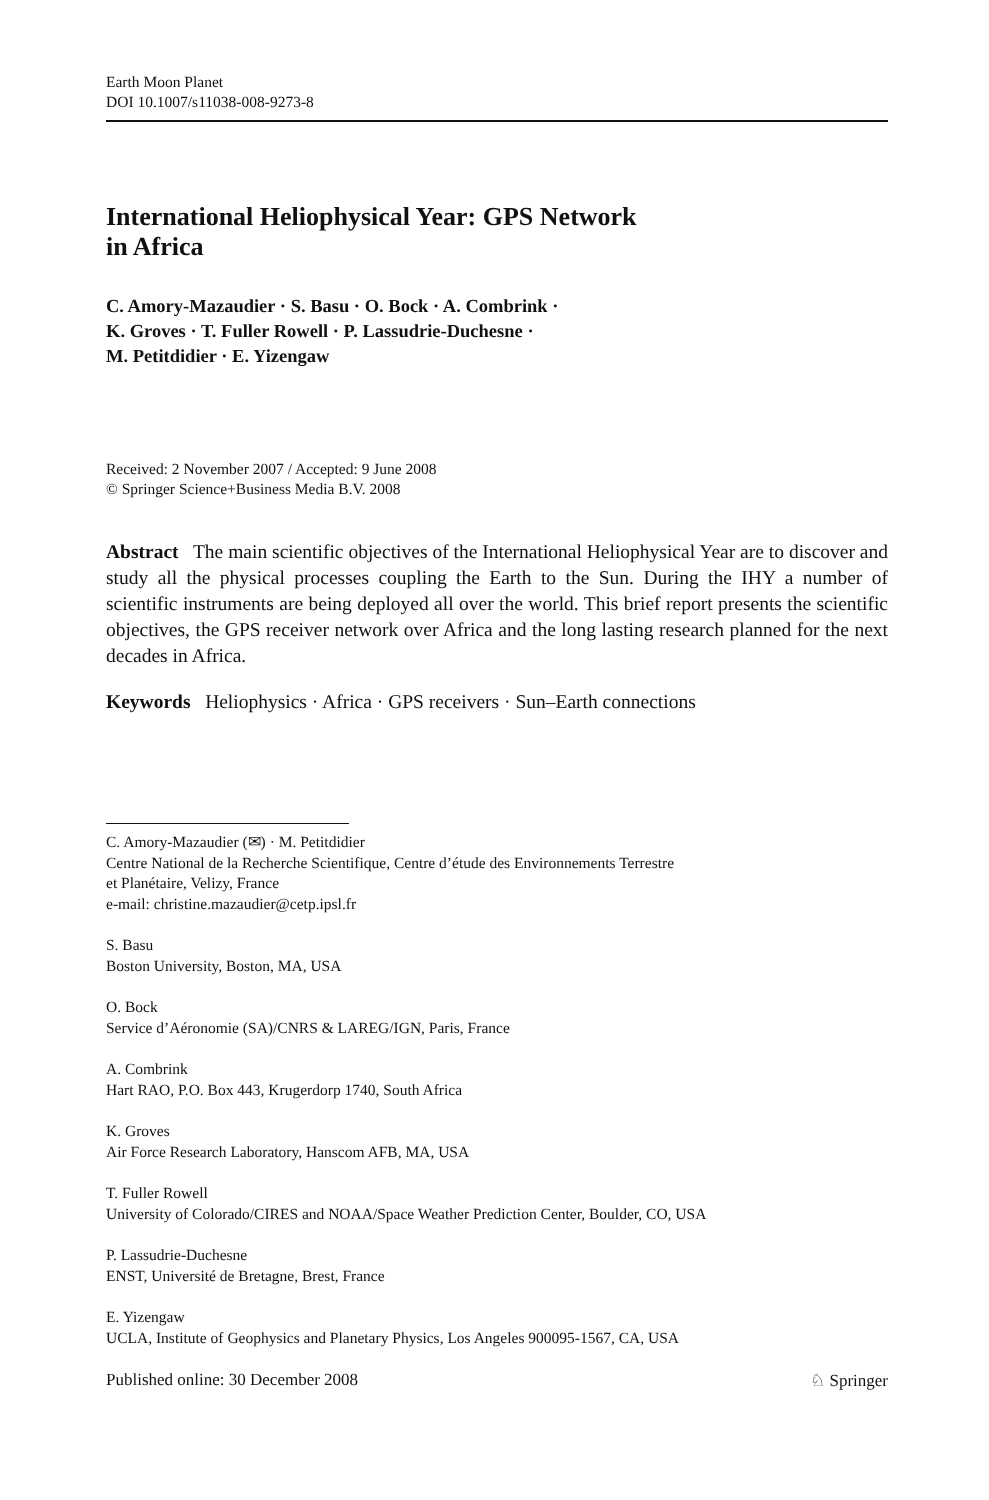Earth Moon Planet
DOI 10.1007/s11038-008-9273-8
International Heliophysical Year: GPS Network
in Africa
C. Amory-Mazaudier · S. Basu · O. Bock · A. Combrink ·
K. Groves · T. Fuller Rowell · P. Lassudrie-Duchesne ·
M. Petitdidier · E. Yizengaw
Received: 2 November 2007 / Accepted: 9 June 2008
© Springer Science+Business Media B.V. 2008
Abstract The main scientific objectives of the International Heliophysical Year are to discover and study all the physical processes coupling the Earth to the Sun. During the IHY a number of scientific instruments are being deployed all over the world. This brief report presents the scientific objectives, the GPS receiver network over Africa and the long lasting research planned for the next decades in Africa.
Keywords Heliophysics · Africa · GPS receivers · Sun–Earth connections
C. Amory-Mazaudier (✉) · M. Petitdidier
Centre National de la Recherche Scientifique, Centre d’étude des Environnements Terrestre
et Planétaire, Velizy, France
e-mail: christine.mazaudier@cetp.ipsl.fr
S. Basu
Boston University, Boston, MA, USA
O. Bock
Service d’Aéronomie (SA)/CNRS & LAREG/IGN, Paris, France
A. Combrink
Hart RAO, P.O. Box 443, Krugerdorp 1740, South Africa
K. Groves
Air Force Research Laboratory, Hanscom AFB, MA, USA
T. Fuller Rowell
University of Colorado/CIRES and NOAA/Space Weather Prediction Center, Boulder, CO, USA
P. Lassudrie-Duchesne
ENST, Université de Bretagne, Brest, France
E. Yizengaw
UCLA, Institute of Geophysics and Planetary Physics, Los Angeles 900095-1567, CA, USA
Published online: 30 December 2008 ♘ Springer